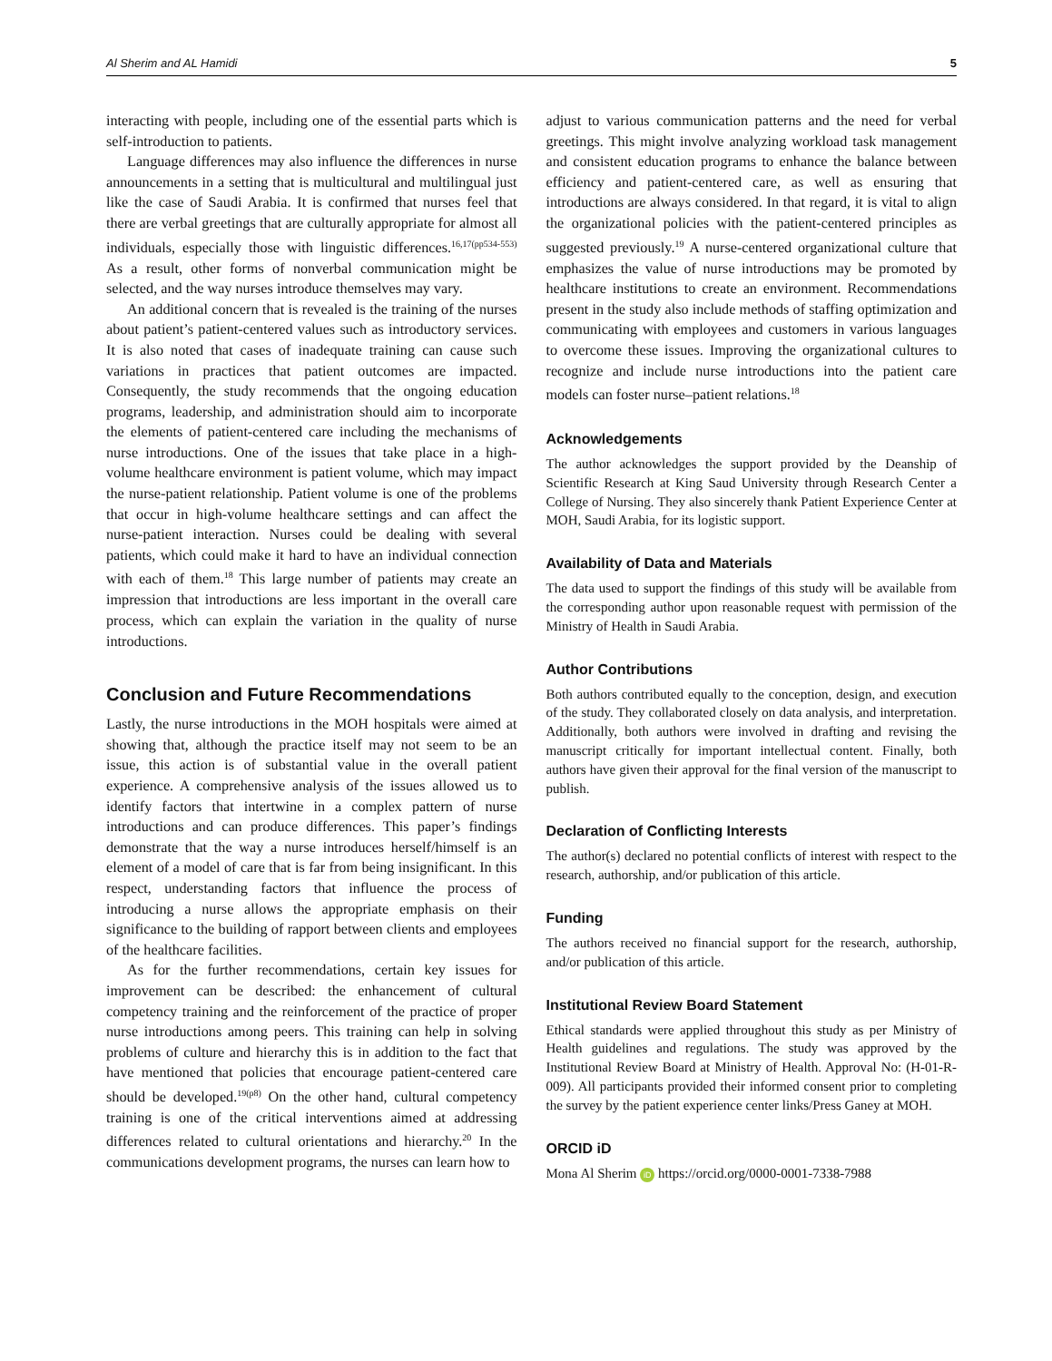Al Sherim and AL Hamidi 5
interacting with people, including one of the essential parts which is self-introduction to patients.
Language differences may also influence the differences in nurse announcements in a setting that is multicultural and multilingual just like the case of Saudi Arabia. It is confirmed that nurses feel that there are verbal greetings that are culturally appropriate for almost all individuals, especially those with linguistic differences.<sup>16,17(pp534-553)</sup> As a result, other forms of nonverbal communication might be selected, and the way nurses introduce themselves may vary.
An additional concern that is revealed is the training of the nurses about patient’s patient-centered values such as introductory services. It is also noted that cases of inadequate training can cause such variations in practices that patient outcomes are impacted. Consequently, the study recommends that the ongoing education programs, leadership, and administration should aim to incorporate the elements of patient-centered care including the mechanisms of nurse introductions. One of the issues that take place in a high-volume healthcare environment is patient volume, which may impact the nurse-patient relationship. Patient volume is one of the problems that occur in high-volume healthcare settings and can affect the nurse-patient interaction. Nurses could be dealing with several patients, which could make it hard to have an individual connection with each of them.<sup>18</sup> This large number of patients may create an impression that introductions are less important in the overall care process, which can explain the variation in the quality of nurse introductions.
Conclusion and Future Recommendations
Lastly, the nurse introductions in the MOH hospitals were aimed at showing that, although the practice itself may not seem to be an issue, this action is of substantial value in the overall patient experience. A comprehensive analysis of the issues allowed us to identify factors that intertwine in a complex pattern of nurse introductions and can produce differences. This paper’s findings demonstrate that the way a nurse introduces herself/himself is an element of a model of care that is far from being insignificant. In this respect, understanding factors that influence the process of introducing a nurse allows the appropriate emphasis on their significance to the building of rapport between clients and employees of the healthcare facilities.
As for the further recommendations, certain key issues for improvement can be described: the enhancement of cultural competency training and the reinforcement of the practice of proper nurse introductions among peers. This training can help in solving problems of culture and hierarchy this is in addition to the fact that have mentioned that policies that encourage patient-centered care should be developed.<sup>19(p8)</sup> On the other hand, cultural competency training is one of the critical interventions aimed at addressing differences related to cultural orientations and hierarchy.<sup>20</sup> In the communications development programs, the nurses can learn how to
adjust to various communication patterns and the need for verbal greetings. This might involve analyzing workload task management and consistent education programs to enhance the balance between efficiency and patient-centered care, as well as ensuring that introductions are always considered. In that regard, it is vital to align the organizational policies with the patient-centered principles as suggested previously.<sup>19</sup> A nurse-centered organizational culture that emphasizes the value of nurse introductions may be promoted by healthcare institutions to create an environment. Recommendations present in the study also include methods of staffing optimization and communicating with employees and customers in various languages to overcome these issues. Improving the organizational cultures to recognize and include nurse introductions into the patient care models can foster nurse–patient relations.<sup>18</sup>
Acknowledgements
The author acknowledges the support provided by the Deanship of Scientific Research at King Saud University through Research Center a College of Nursing. They also sincerely thank Patient Experience Center at MOH, Saudi Arabia, for its logistic support.
Availability of Data and Materials
The data used to support the findings of this study will be available from the corresponding author upon reasonable request with permission of the Ministry of Health in Saudi Arabia.
Author Contributions
Both authors contributed equally to the conception, design, and execution of the study. They collaborated closely on data analysis, and interpretation. Additionally, both authors were involved in drafting and revising the manuscript critically for important intellectual content. Finally, both authors have given their approval for the final version of the manuscript to publish.
Declaration of Conflicting Interests
The author(s) declared no potential conflicts of interest with respect to the research, authorship, and/or publication of this article.
Funding
The authors received no financial support for the research, authorship, and/or publication of this article.
Institutional Review Board Statement
Ethical standards were applied throughout this study as per Ministry of Health guidelines and regulations. The study was approved by the Institutional Review Board at Ministry of Health. Approval No: (H-01-R-009). All participants provided their informed consent prior to completing the survey by the patient experience center links/Press Ganey at MOH.
ORCID iD
Mona Al Sherim iD https://orcid.org/0000-0001-7338-7988